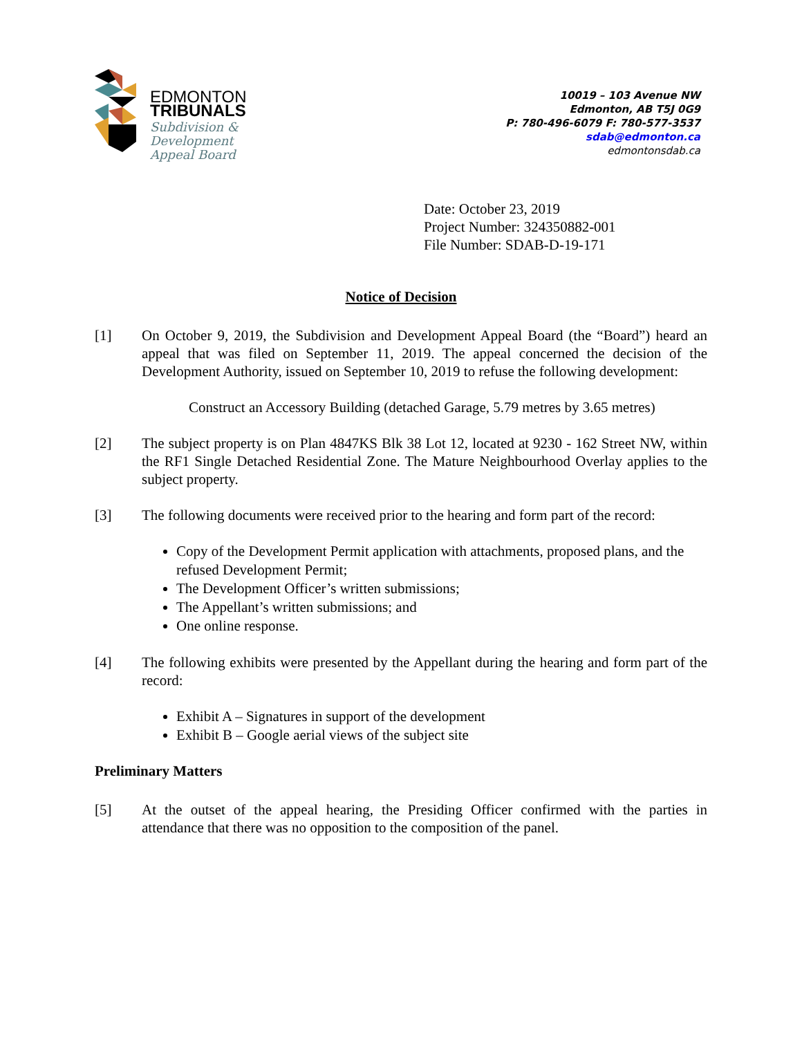EDMONTON
TRIBUNALS
Subdivision &
Development
Appeal Board
10019 – 103 Avenue NW
Edmonton, AB T5J 0G9
P: 780-496-6079 F: 780-577-3537
sdab@edmonton.ca
edmontonsdab.ca
Date: October 23, 2019
Project Number: 324350882-001
File Number: SDAB-D-19-171
Notice of Decision
[1] On October 9, 2019, the Subdivision and Development Appeal Board (the “Board”) heard an appeal that was filed on September 11, 2019. The appeal concerned the decision of the Development Authority, issued on September 10, 2019 to refuse the following development:
Construct an Accessory Building (detached Garage, 5.79 metres by 3.65 metres)
[2] The subject property is on Plan 4847KS Blk 38 Lot 12, located at 9230 - 162 Street NW, within the RF1 Single Detached Residential Zone. The Mature Neighbourhood Overlay applies to the subject property.
[3] The following documents were received prior to the hearing and form part of the record:
Copy of the Development Permit application with attachments, proposed plans, and the refused Development Permit;
The Development Officer’s written submissions;
The Appellant’s written submissions; and
One online response.
[4] The following exhibits were presented by the Appellant during the hearing and form part of the record:
Exhibit A – Signatures in support of the development
Exhibit B – Google aerial views of the subject site
Preliminary Matters
[5] At the outset of the appeal hearing, the Presiding Officer confirmed with the parties in attendance that there was no opposition to the composition of the panel.